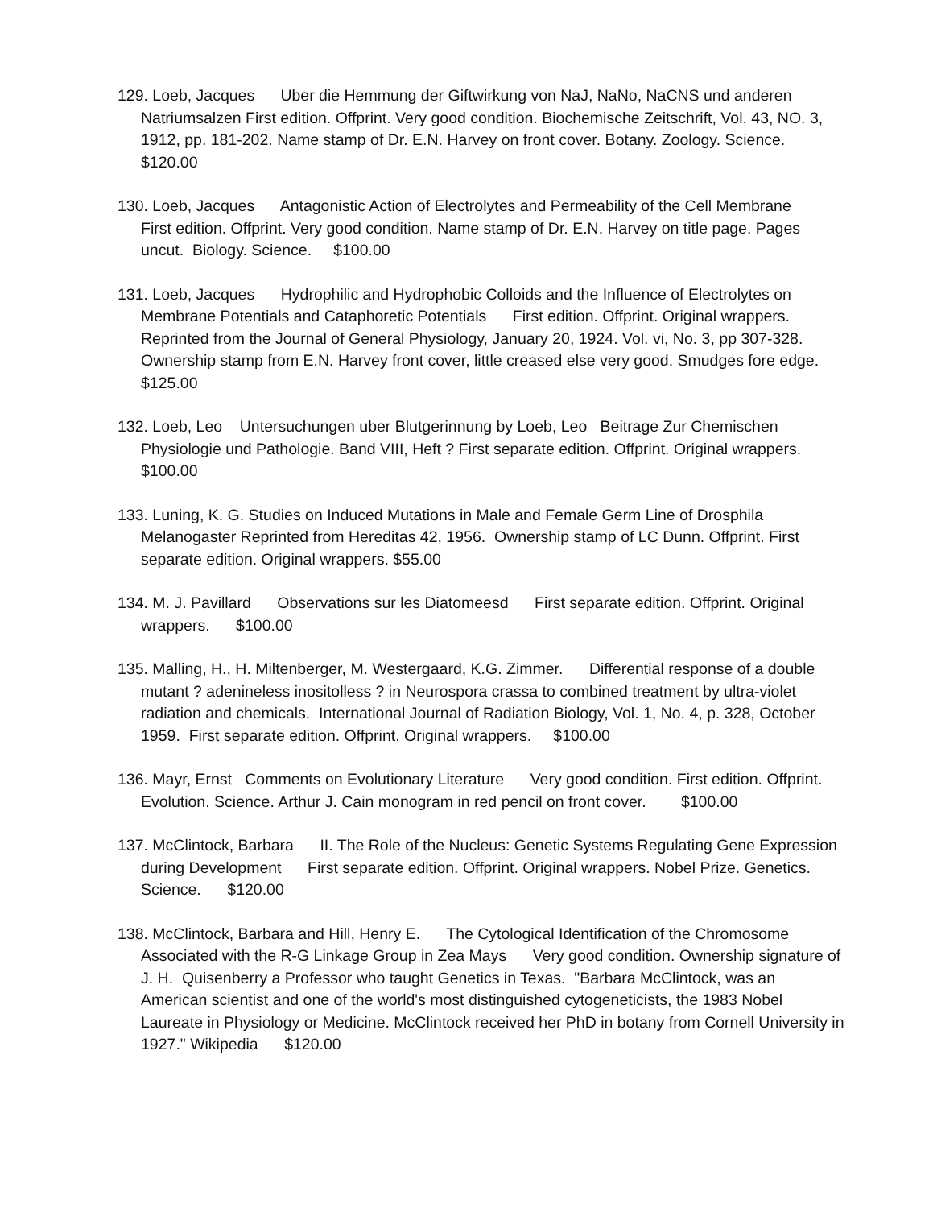129. Loeb, Jacques Uber die Hemmung der Giftwirkung von NaJ, NaNo, NaCNS und anderen Natriumsalzen First edition. Offprint. Very good condition. Biochemische Zeitschrift, Vol. 43, NO. 3, 1912, pp. 181-202. Name stamp of Dr. E.N. Harvey on front cover. Botany. Zoology. Science. $120.00
130. Loeb, Jacques Antagonistic Action of Electrolytes and Permeability of the Cell Membrane First edition. Offprint. Very good condition. Name stamp of Dr. E.N. Harvey on title page. Pages uncut. Biology. Science. $100.00
131. Loeb, Jacques Hydrophilic and Hydrophobic Colloids and the Influence of Electrolytes on Membrane Potentials and Cataphoretic Potentials First edition. Offprint. Original wrappers. Reprinted from the Journal of General Physiology, January 20, 1924. Vol. vi, No. 3, pp 307-328. Ownership stamp from E.N. Harvey front cover, little creased else very good. Smudges fore edge. $125.00
132. Loeb, Leo Untersuchungen uber Blutgerinnung by Loeb, Leo Beitrage Zur Chemischen Physiologie und Pathologie. Band VIII, Heft ? First separate edition. Offprint. Original wrappers. $100.00
133. Luning, K. G. Studies on Induced Mutations in Male and Female Germ Line of Drosphila Melanogaster Reprinted from Hereditas 42, 1956. Ownership stamp of LC Dunn. Offprint. First separate edition. Original wrappers. $55.00
134. M. J. Pavillard Observations sur les Diatomeesd First separate edition. Offprint. Original wrappers. $100.00
135. Malling, H., H. Miltenberger, M. Westergaard, K.G. Zimmer. Differential response of a double mutant ? adenineless inositolless ? in Neurospora crassa to combined treatment by ultra-violet radiation and chemicals. International Journal of Radiation Biology, Vol. 1, No. 4, p. 328, October 1959. First separate edition. Offprint. Original wrappers. $100.00
136. Mayr, Ernst Comments on Evolutionary Literature Very good condition. First edition. Offprint. Evolution. Science. Arthur J. Cain monogram in red pencil on front cover. $100.00
137. McClintock, Barbara II. The Role of the Nucleus: Genetic Systems Regulating Gene Expression during Development First separate edition. Offprint. Original wrappers. Nobel Prize. Genetics. Science. $120.00
138. McClintock, Barbara and Hill, Henry E. The Cytological Identification of the Chromosome Associated with the R-G Linkage Group in Zea Mays Very good condition. Ownership signature of J. H. Quisenberry a Professor who taught Genetics in Texas. "Barbara McClintock, was an American scientist and one of the world's most distinguished cytogeneticists, the 1983 Nobel Laureate in Physiology or Medicine. McClintock received her PhD in botany from Cornell University in 1927." Wikipedia $120.00